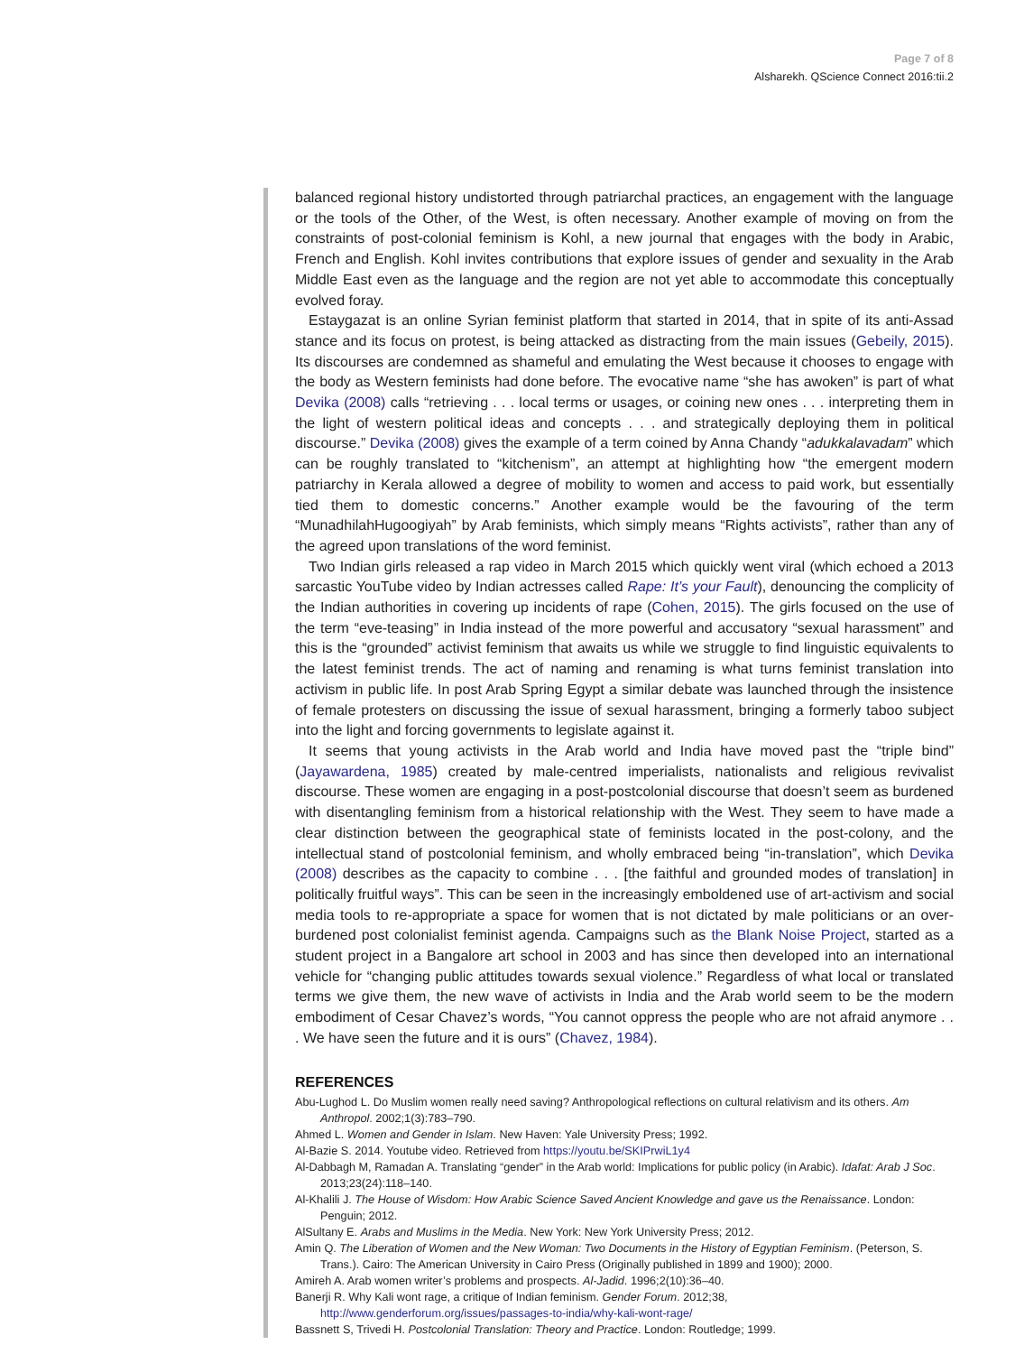Page 7 of 8
Alsharekh. QScience Connect 2016:tii.2
balanced regional history undistorted through patriarchal practices, an engagement with the language or the tools of the Other, of the West, is often necessary. Another example of moving on from the constraints of post-colonial feminism is Kohl, a new journal that engages with the body in Arabic, French and English. Kohl invites contributions that explore issues of gender and sexuality in the Arab Middle East even as the language and the region are not yet able to accommodate this conceptually evolved foray.
Estaygazat is an online Syrian feminist platform that started in 2014, that in spite of its anti-Assad stance and its focus on protest, is being attacked as distracting from the main issues (Gebeily, 2015). Its discourses are condemned as shameful and emulating the West because it chooses to engage with the body as Western feminists had done before. The evocative name “she has awoken” is part of what Devika (2008) calls “retrieving . . . local terms or usages, or coining new ones . . . interpreting them in the light of western political ideas and concepts . . . and strategically deploying them in political discourse.” Devika (2008) gives the example of a term coined by Anna Chandy “adukkalavadam” which can be roughly translated to “kitchenism”, an attempt at highlighting how “the emergent modern patriarchy in Kerala allowed a degree of mobility to women and access to paid work, but essentially tied them to domestic concerns.” Another example would be the favouring of the term “MunadhilahHugoogiyah” by Arab feminists, which simply means “Rights activists”, rather than any of the agreed upon translations of the word feminist.
Two Indian girls released a rap video in March 2015 which quickly went viral (which echoed a 2013 sarcastic YouTube video by Indian actresses called Rape: It’s your Fault), denouncing the complicity of the Indian authorities in covering up incidents of rape (Cohen, 2015). The girls focused on the use of the term “eve-teasing” in India instead of the more powerful and accusatory “sexual harassment” and this is the “grounded” activist feminism that awaits us while we struggle to find linguistic equivalents to the latest feminist trends. The act of naming and renaming is what turns feminist translation into activism in public life. In post Arab Spring Egypt a similar debate was launched through the insistence of female protesters on discussing the issue of sexual harassment, bringing a formerly taboo subject into the light and forcing governments to legislate against it.
It seems that young activists in the Arab world and India have moved past the “triple bind” (Jayawardena, 1985) created by male-centred imperialists, nationalists and religious revivalist discourse. These women are engaging in a post-postcolonial discourse that doesn’t seem as burdened with disentangling feminism from a historical relationship with the West. They seem to have made a clear distinction between the geographical state of feminists located in the post-colony, and the intellectual stand of postcolonial feminism, and wholly embraced being “in-translation”, which Devika (2008) describes as the capacity to combine . . . [the faithful and grounded modes of translation] in politically fruitful ways”. This can be seen in the increasingly emboldened use of art-activism and social media tools to re-appropriate a space for women that is not dictated by male politicians or an over-burdened post colonialist feminist agenda. Campaigns such as the Blank Noise Project, started as a student project in a Bangalore art school in 2003 and has since then developed into an international vehicle for “changing public attitudes towards sexual violence.” Regardless of what local or translated terms we give them, the new wave of activists in India and the Arab world seem to be the modern embodiment of Cesar Chavez’s words, “You cannot oppress the people who are not afraid anymore . . . We have seen the future and it is ours” (Chavez, 1984).
REFERENCES
Abu-Lughod L. Do Muslim women really need saving? Anthropological reflections on cultural relativism and its others. Am Anthropol. 2002;1(3):783–790.
Ahmed L. Women and Gender in Islam. New Haven: Yale University Press; 1992.
Al-Bazie S. 2014. Youtube video. Retrieved from https://youtu.be/SKIPrwiL1y4
Al-Dabbagh M, Ramadan A. Translating “gender” in the Arab world: Implications for public policy (in Arabic). Idafat: Arab J Soc. 2013;23(24):118–140.
Al-Khalili J. The House of Wisdom: How Arabic Science Saved Ancient Knowledge and gave us the Renaissance. London: Penguin; 2012.
AlSultany E. Arabs and Muslims in the Media. New York: New York University Press; 2012.
Amin Q. The Liberation of Women and the New Woman: Two Documents in the History of Egyptian Feminism. (Peterson, S. Trans.). Cairo: The American University in Cairo Press (Originally published in 1899 and 1900); 2000.
Amireh A. Arab women writer’s problems and prospects. Al-Jadid. 1996;2(10):36–40.
Banerji R. Why Kali wont rage, a critique of Indian feminism. Gender Forum. 2012;38, http://www.genderforum.org/issues/passages-to-india/why-kali-wont-rage/
Bassnett S, Trivedi H. Postcolonial Translation: Theory and Practice. London: Routledge; 1999.